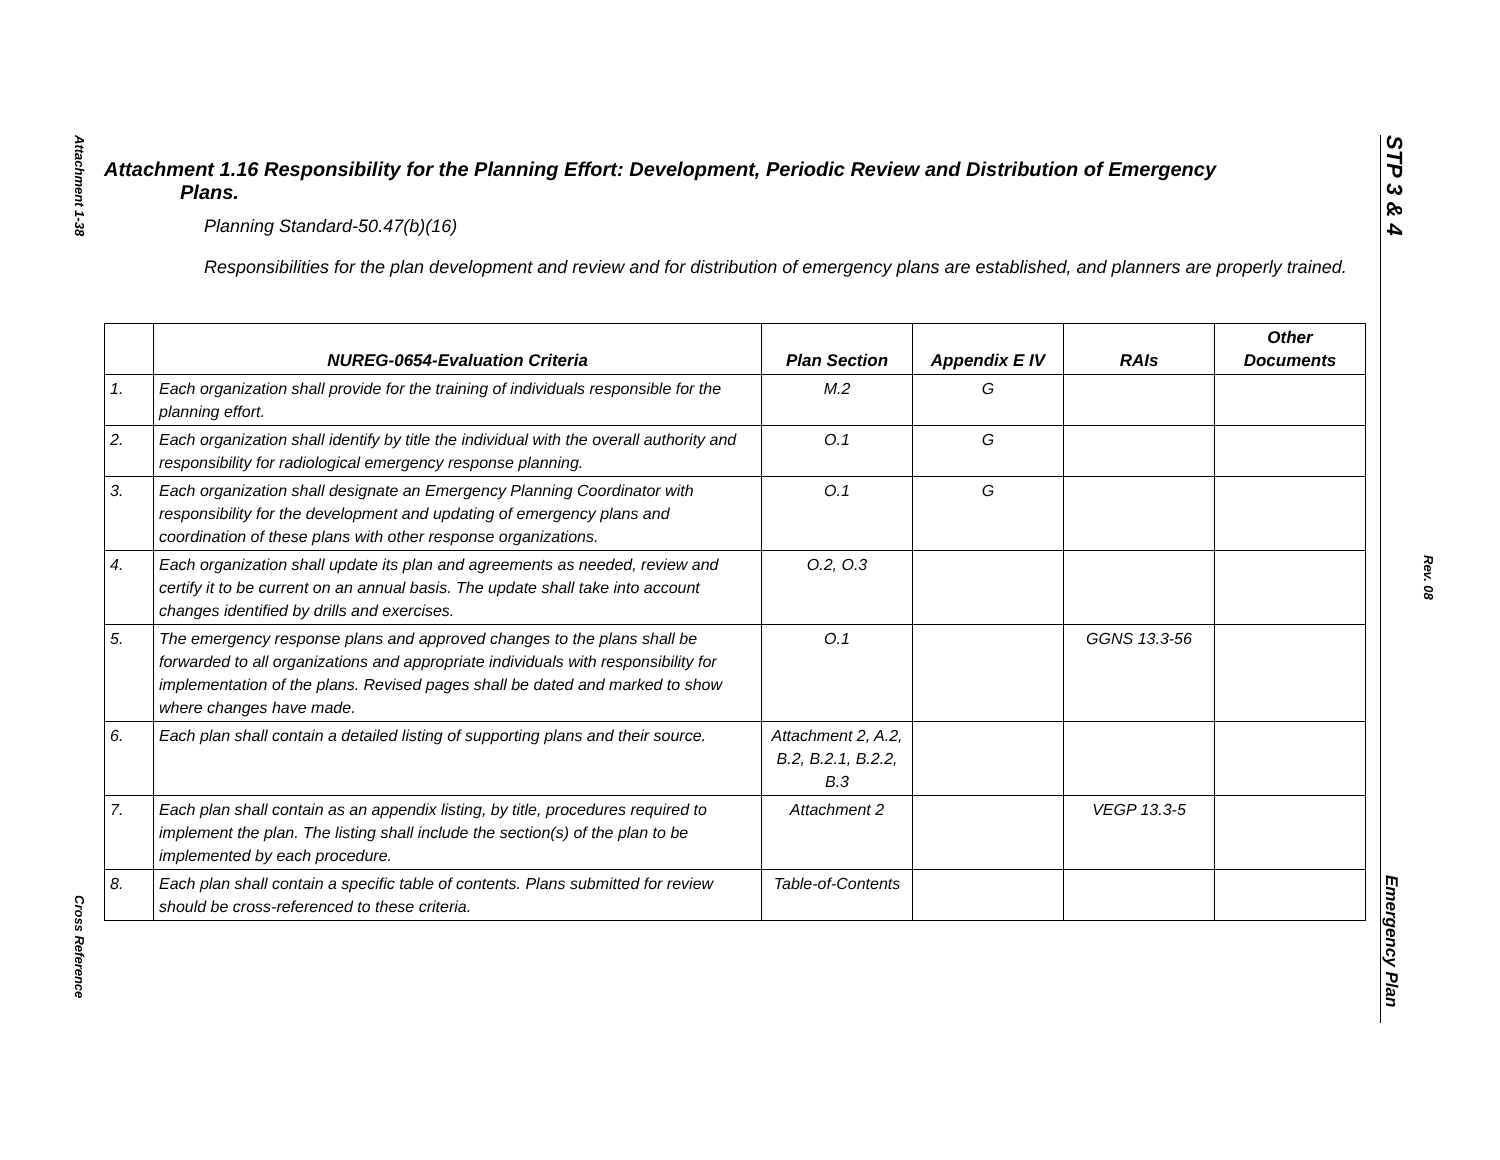Attachment 1-38
Cross Reference
Attachment 1.16 Responsibility for the Planning Effort: Development, Periodic Review and Distribution of Emergency
Plans.
Planning Standard-50.47(b)(16)
Responsibilities for the plan development and review and for distribution of emergency plans are established, and planners are properly trained.
| | NUREG-0654-Evaluation Criteria | Plan Section | Appendix E IV | RAIs | Other Documents |
| --- | --- | --- | --- | --- | --- |
| 1. | Each organization shall provide for the training of individuals responsible for the planning effort. | M.2 | G | | |
| 2. | Each organization shall identify by title the individual with the overall authority and responsibility for radiological emergency response planning. | O.1 | G | | |
| 3. | Each organization shall designate an Emergency Planning Coordinator with responsibility for the development and updating of emergency plans and coordination of these plans with other response organizations. | O.1 | G | | |
| 4. | Each organization shall update its plan and agreements as needed, review and certify it to be current on an annual basis. The update shall take into account changes identified by drills and exercises. | O.2, O.3 | | | |
| 5. | The emergency response plans and approved changes to the plans shall be forwarded to all organizations and appropriate individuals with responsibility for implementation of the plans. Revised pages shall be dated and marked to show where changes have made. | O.1 | | GGNS 13.3-56 | |
| 6. | Each plan shall contain a detailed listing of supporting plans and their source. | Attachment 2, A.2, B.2, B.2.1, B.2.2, B.3 | | | |
| 7. | Each plan shall contain as an appendix listing, by title, procedures required to implement the plan. The listing shall include the section(s) of the plan to be implemented by each procedure. | Attachment 2 | | VEGP 13.3-5 | |
| 8. | Each plan shall contain a specific table of contents. Plans submitted for review should be cross-referenced to these criteria. | Table-of-Contents | | | |
STP 3 & 4
Rev. 08
Emergency Plan